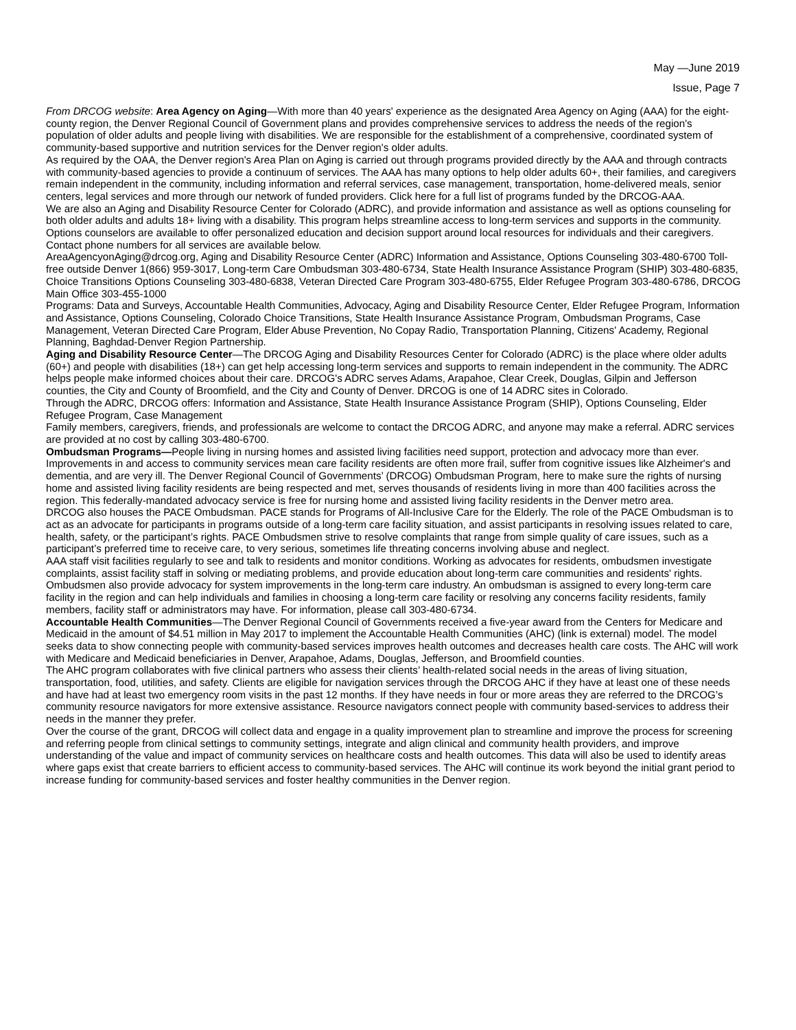May —June 2019
Issue, Page 7
From DRCOG website: Area Agency on Aging—With more than 40 years' experience as the designated Area Agency on Aging (AAA) for the eight-county region, the Denver Regional Council of Government plans and provides comprehensive services to address the needs of the region's population of older adults and people living with disabilities. We are responsible for the establishment of a comprehensive, coordinated system of community-based supportive and nutrition services for the Denver region's older adults.
As required by the OAA, the Denver region's Area Plan on Aging is carried out through programs provided directly by the AAA and through contracts with community-based agencies to provide a continuum of services. The AAA has many options to help older adults 60+, their families, and caregivers remain independent in the community, including information and referral services, case management, transportation, home-delivered meals, senior centers, legal services and more through our network of funded providers. Click here for a full list of programs funded by the DRCOG-AAA.
We are also an Aging and Disability Resource Center for Colorado (ADRC), and provide information and assistance as well as options counseling for both older adults and adults 18+ living with a disability. This program helps streamline access to long-term services and supports in the community. Options counselors are available to offer personalized education and decision support around local resources for individuals and their caregivers.
Contact phone numbers for all services are available below.
AreaAgencyonAging@drcog.org, Aging and Disability Resource Center (ADRC) Information and Assistance, Options Counseling 303-480-6700 Toll-free outside Denver 1(866) 959-3017, Long-term Care Ombudsman 303-480-6734, State Health Insurance Assistance Program (SHIP) 303-480-6835, Choice Transitions Options Counseling 303-480-6838, Veteran Directed Care Program 303-480-6755, Elder Refugee Program 303-480-6786, DRCOG Main Office 303-455-1000
Programs: Data and Surveys, Accountable Health Communities, Advocacy, Aging and Disability Resource Center, Elder Refugee Program, Information and Assistance, Options Counseling, Colorado Choice Transitions, State Health Insurance Assistance Program, Ombudsman Programs, Case Management, Veteran Directed Care Program, Elder Abuse Prevention, No Copay Radio, Transportation Planning, Citizens' Academy, Regional Planning, Baghdad-Denver Region Partnership.
Aging and Disability Resource Center—The DRCOG Aging and Disability Resources Center for Colorado (ADRC) is the place where older adults (60+) and people with disabilities (18+) can get help accessing long-term services and supports to remain independent in the community. The ADRC helps people make informed choices about their care. DRCOG's ADRC serves Adams, Arapahoe, Clear Creek, Douglas, Gilpin and Jefferson counties, the City and County of Broomfield, and the City and County of Denver. DRCOG is one of 14 ADRC sites in Colorado.
Through the ADRC, DRCOG offers: Information and Assistance, State Health Insurance Assistance Program (SHIP), Options Counseling, Elder Refugee Program, Case Management
Family members, caregivers, friends, and professionals are welcome to contact the DRCOG ADRC, and anyone may make a referral. ADRC services are provided at no cost by calling 303-480-6700.
Ombudsman Programs—People living in nursing homes and assisted living facilities need support, protection and advocacy more than ever. Improvements in and access to community services mean care facility residents are often more frail, suffer from cognitive issues like Alzheimer's and dementia, and are very ill. The Denver Regional Council of Governments’ (DRCOG) Ombudsman Program, here to make sure the rights of nursing home and assisted living facility residents are being respected and met, serves thousands of residents living in more than 400 facilities across the region. This federally-mandated advocacy service is free for nursing home and assisted living facility residents in the Denver metro area.
DRCOG also houses the PACE Ombudsman. PACE stands for Programs of All-Inclusive Care for the Elderly. The role of the PACE Ombudsman is to act as an advocate for participants in programs outside of a long-term care facility situation, and assist participants in resolving issues related to care, health, safety, or the participant’s rights. PACE Ombudsmen strive to resolve complaints that range from simple quality of care issues, such as a participant’s preferred time to receive care, to very serious, sometimes life threating concerns involving abuse and neglect.
AAA staff visit facilities regularly to see and talk to residents and monitor conditions. Working as advocates for residents, ombudsmen investigate complaints, assist facility staff in solving or mediating problems, and provide education about long-term care communities and residents' rights. Ombudsmen also provide advocacy for system improvements in the long-term care industry. An ombudsman is assigned to every long-term care facility in the region and can help individuals and families in choosing a long-term care facility or resolving any concerns facility residents, family members, facility staff or administrators may have. For information, please call 303-480-6734.
Accountable Health Communities—The Denver Regional Council of Governments received a five-year award from the Centers for Medicare and Medicaid in the amount of $4.51 million in May 2017 to implement the Accountable Health Communities (AHC) (link is external) model. The model seeks data to show connecting people with community-based services improves health outcomes and decreases health care costs. The AHC will work with Medicare and Medicaid beneficiaries in Denver, Arapahoe, Adams, Douglas, Jefferson, and Broomfield counties.
The AHC program collaborates with five clinical partners who assess their clients’ health-related social needs in the areas of living situation, transportation, food, utilities, and safety. Clients are eligible for navigation services through the DRCOG AHC if they have at least one of these needs and have had at least two emergency room visits in the past 12 months. If they have needs in four or more areas they are referred to the DRCOG’s community resource navigators for more extensive assistance. Resource navigators connect people with community based-services to address their needs in the manner they prefer.
Over the course of the grant, DRCOG will collect data and engage in a quality improvement plan to streamline and improve the process for screening and referring people from clinical settings to community settings, integrate and align clinical and community health providers, and improve understanding of the value and impact of community services on healthcare costs and health outcomes. This data will also be used to identify areas where gaps exist that create barriers to efficient access to community-based services. The AHC will continue its work beyond the initial grant period to increase funding for community-based services and foster healthy communities in the Denver region.